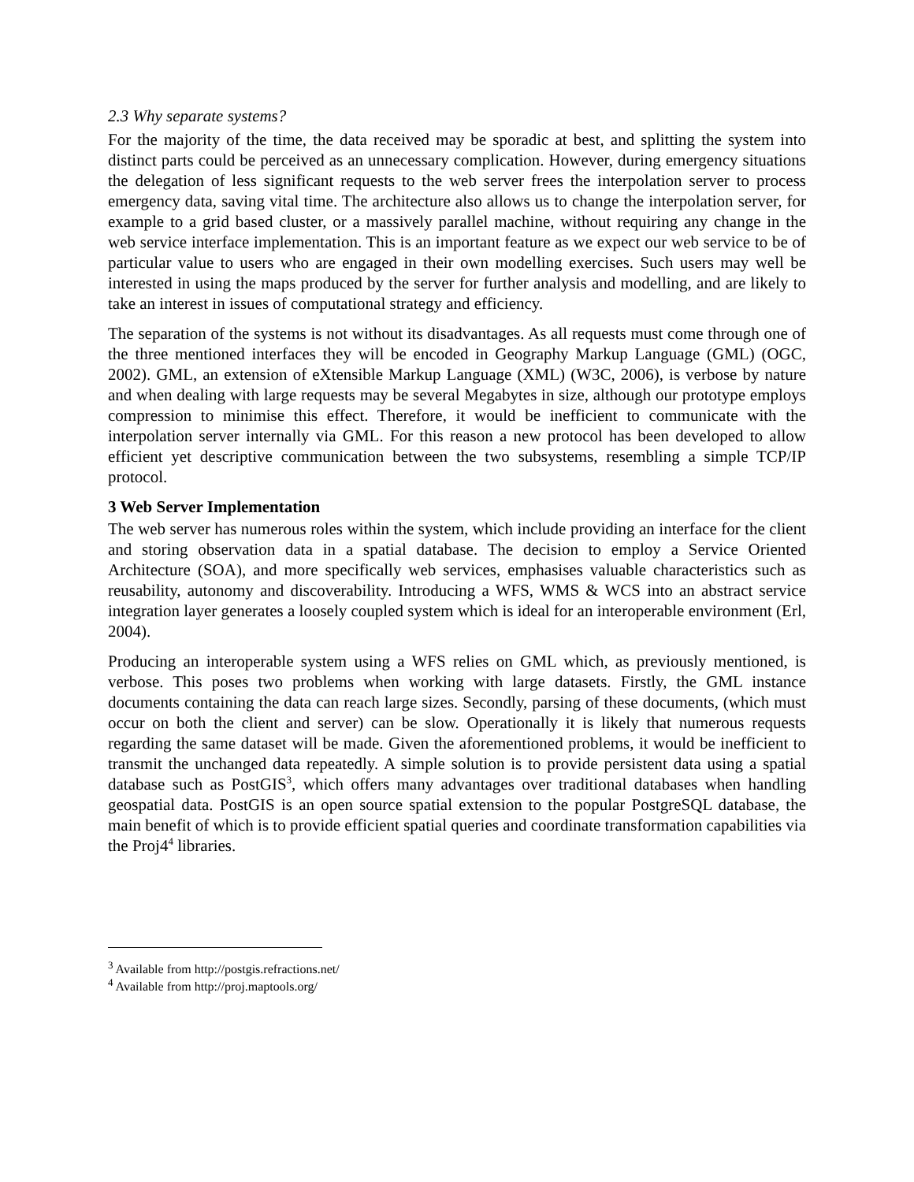2.3 Why separate systems?
For the majority of the time, the data received may be sporadic at best, and splitting the system into distinct parts could be perceived as an unnecessary complication. However, during emergency situations the delegation of less significant requests to the web server frees the interpolation server to process emergency data, saving vital time. The architecture also allows us to change the interpolation server, for example to a grid based cluster, or a massively parallel machine, without requiring any change in the web service interface implementation. This is an important feature as we expect our web service to be of particular value to users who are engaged in their own modelling exercises. Such users may well be interested in using the maps produced by the server for further analysis and modelling, and are likely to take an interest in issues of computational strategy and efficiency.
The separation of the systems is not without its disadvantages. As all requests must come through one of the three mentioned interfaces they will be encoded in Geography Markup Language (GML) (OGC, 2002). GML, an extension of eXtensible Markup Language (XML) (W3C, 2006), is verbose by nature and when dealing with large requests may be several Megabytes in size, although our prototype employs compression to minimise this effect. Therefore, it would be inefficient to communicate with the interpolation server internally via GML. For this reason a new protocol has been developed to allow efficient yet descriptive communication between the two subsystems, resembling a simple TCP/IP protocol.
3 Web Server Implementation
The web server has numerous roles within the system, which include providing an interface for the client and storing observation data in a spatial database. The decision to employ a Service Oriented Architecture (SOA), and more specifically web services, emphasises valuable characteristics such as reusability, autonomy and discoverability. Introducing a WFS, WMS & WCS into an abstract service integration layer generates a loosely coupled system which is ideal for an interoperable environment (Erl, 2004).
Producing an interoperable system using a WFS relies on GML which, as previously mentioned, is verbose. This poses two problems when working with large datasets. Firstly, the GML instance documents containing the data can reach large sizes. Secondly, parsing of these documents, (which must occur on both the client and server) can be slow. Operationally it is likely that numerous requests regarding the same dataset will be made. Given the aforementioned problems, it would be inefficient to transmit the unchanged data repeatedly. A simple solution is to provide persistent data using a spatial database such as PostGIS<sup>3</sup>, which offers many advantages over traditional databases when handling geospatial data. PostGIS is an open source spatial extension to the popular PostgreSQL database, the main benefit of which is to provide efficient spatial queries and coordinate transformation capabilities via the Proj4<sup>4</sup> libraries.
<sup>3</sup> Available from http://postgis.refractions.net/
<sup>4</sup> Available from http://proj.maptools.org/